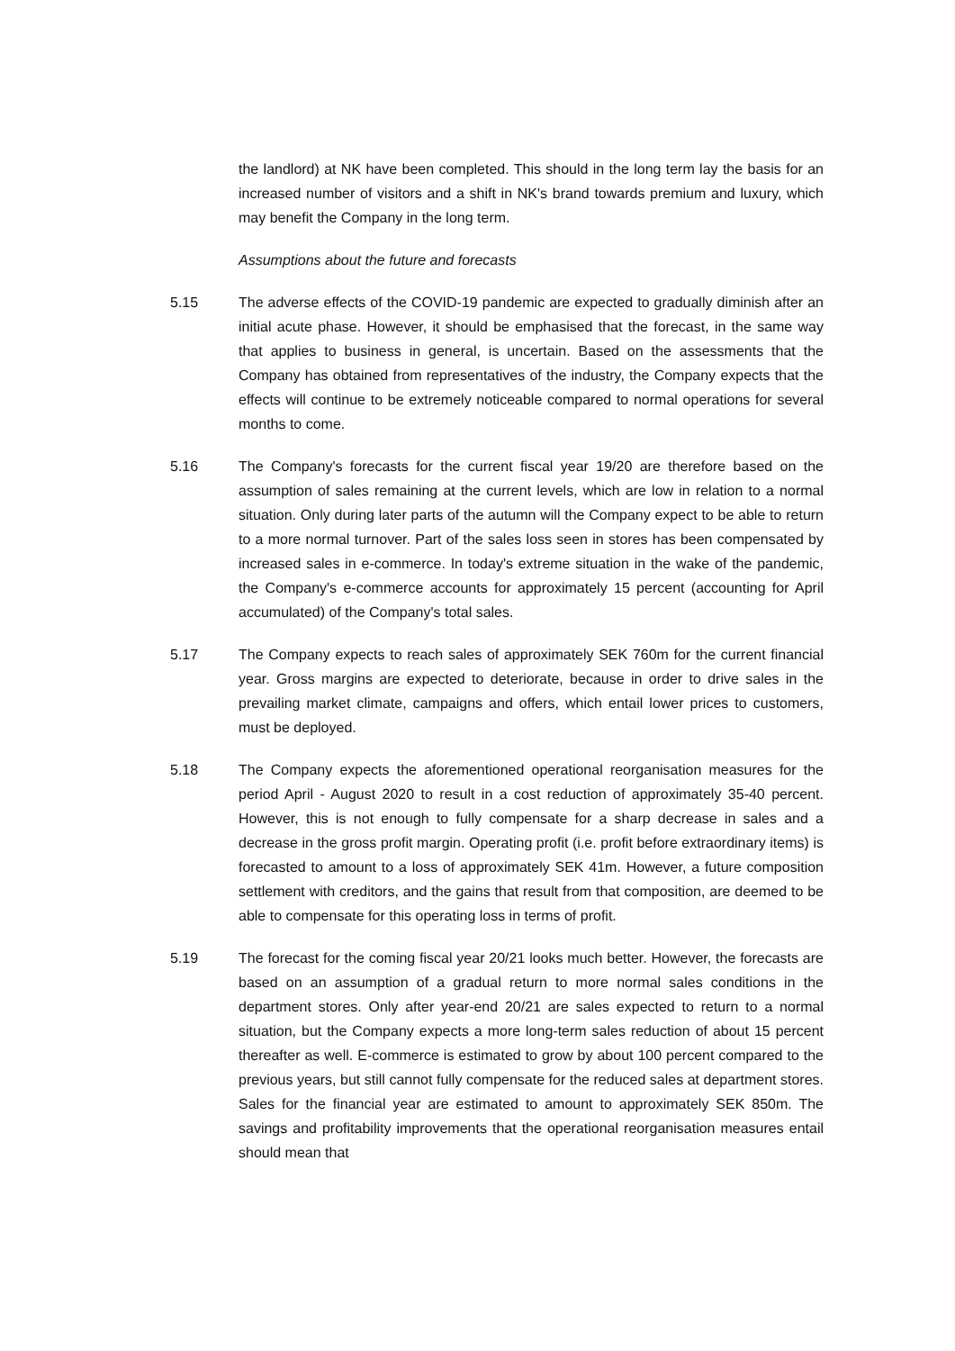the landlord) at NK have been completed. This should in the long term lay the basis for an increased number of visitors and a shift in NK's brand towards premium and luxury, which may benefit the Company in the long term.
Assumptions about the future and forecasts
5.15 The adverse effects of the COVID-19 pandemic are expected to gradually diminish after an initial acute phase. However, it should be emphasised that the forecast, in the same way that applies to business in general, is uncertain. Based on the as­sessments that the Company has obtained from representatives of the industry, the Company expects that the effects will continue to be extremely noticeable com­pared to normal operations for several months to come.
5.16 The Company's forecasts for the current fiscal year 19/20 are therefore based on the assumption of sales remaining at the current levels, which are low in relation to a normal situation. Only during later parts of the autumn will the Company expect to be able to return to a more normal turnover. Part of the sales loss seen in stores has been compensated by increased sales in e-commerce. In today's extreme sit­uation in the wake of the pandemic, the Company's e-commerce accounts for ap­proximately 15 percent (accounting for April accumulated) of the Company's total sales.
5.17 The Company expects to reach sales of approximately SEK 760m for the current financial year. Gross margins are expected to deteriorate, because in order to drive sales in the prevailing market climate, campaigns and offers, which entail lower prices to customers, must be deployed.
5.18 The Company expects the aforementioned operational reorganisation measures for the period April - August 2020 to result in a cost reduction of approximately 35-40 percent. However, this is not enough to fully compensate for a sharp decrease in sales and a decrease in the gross profit margin. Operating profit (i.e. profit before extraordinary items) is forecasted to amount to a loss of approximately SEK 41m. However, a future composition settlement with creditors, and the gains that result from that composition, are deemed to be able to compensate for this operating loss in terms of profit.
5.19 The forecast for the coming fiscal year 20/21 looks much better. However, the fore­casts are based on an assumption of a gradual return to more normal sales condi­tions in the department stores. Only after year-end 20/21 are sales expected to return to a normal situation, but the Company expects a more long-term sales re­duction of about 15 percent thereafter as well. E-commerce is estimated to grow by about 100 percent compared to the previous years, but still cannot fully com­pensate for the reduced sales at department stores. Sales for the financial year are estimated to amount to approximately SEK 850m. The savings and profitability im­provements that the operational reorganisation measures entail should mean that